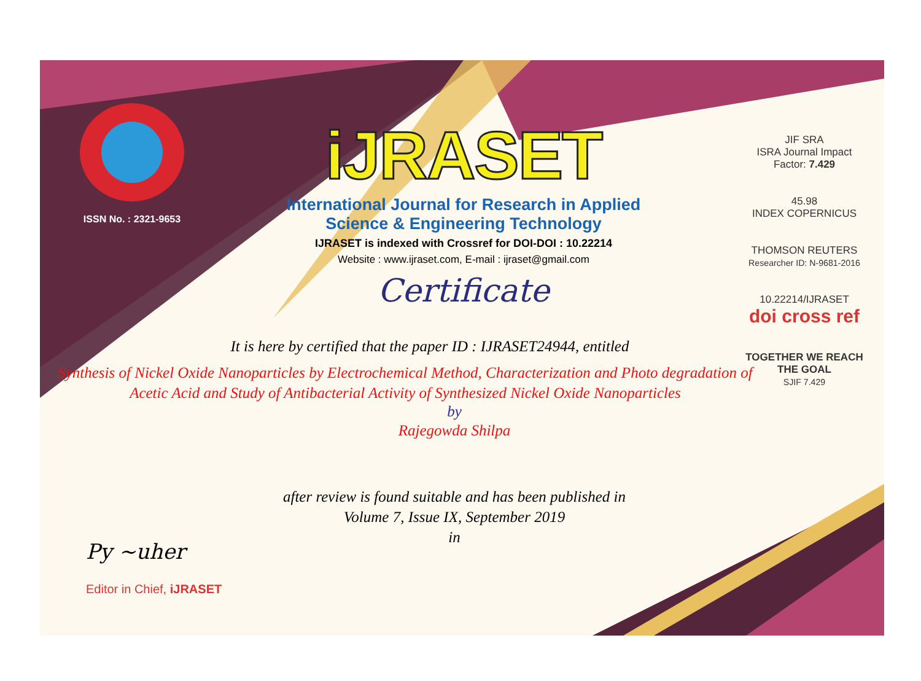ISSN No. : 2321-9653
iJRASET
International Journal for Research in Applied
Science & Engineering Technology
IJRASET is indexed with Crossref for DOI-DOI : 10.22214
Website : www.ijraset.com, E-mail : ijraset@gmail.com
Certificate
JIF SRA
ISRA Journal Impact
Factor: 7.429
45.98
INDEX COPERNICUS
THOMSON REUTERS
Researcher ID: N-9681-2016
10.22214/IJRASET
doi cross ref
TOGETHER WE REACH THE GOAL
SJIF 7.429
It is here by certified that the paper ID : IJRASET24944, entitled
Synthesis of Nickel Oxide Nanoparticles by Electrochemical Method, Characterization and Photo degradation of Acetic Acid and Study of Antibacterial Activity of Synthesized Nickel Oxide Nanoparticles
by
Rajegowda Shilpa
after review is found suitable and has been published in
Volume 7, Issue IX, September 2019
in
Py ~uher
Editor in Chief, iJRASET